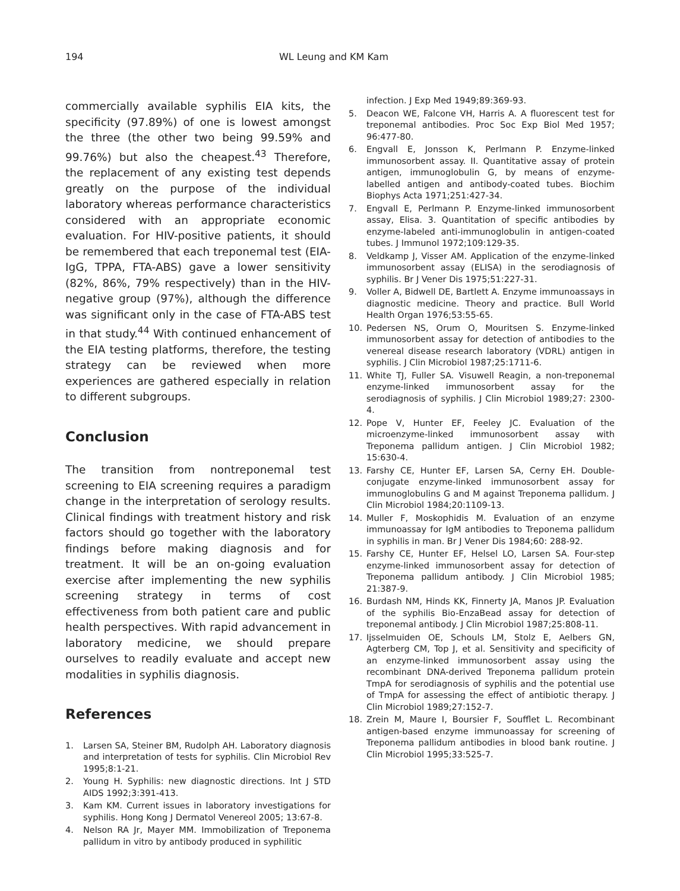194 WL Leung and KM Kam
commercially available syphilis EIA kits, the specificity (97.89%) of one is lowest amongst the three (the other two being 99.59% and 99.76%) but also the cheapest.<sup>43</sup> Therefore, the replacement of any existing test depends greatly on the purpose of the individual laboratory whereas performance characteristics considered with an appropriate economic evaluation. For HIV-positive patients, it should be remembered that each treponemal test (EIA-IgG, TPPA, FTA-ABS) gave a lower sensitivity (82%, 86%, 79% respectively) than in the HIV-negative group (97%), although the difference was significant only in the case of FTA-ABS test in that study.<sup>44</sup> With continued enhancement of the EIA testing platforms, therefore, the testing strategy can be reviewed when more experiences are gathered especially in relation to different subgroups.
Conclusion
The transition from nontreponemal test screening to EIA screening requires a paradigm change in the interpretation of serology results. Clinical findings with treatment history and risk factors should go together with the laboratory findings before making diagnosis and for treatment. It will be an on-going evaluation exercise after implementing the new syphilis screening strategy in terms of cost effectiveness from both patient care and public health perspectives. With rapid advancement in laboratory medicine, we should prepare ourselves to readily evaluate and accept new modalities in syphilis diagnosis.
References
1. Larsen SA, Steiner BM, Rudolph AH. Laboratory diagnosis and interpretation of tests for syphilis. Clin Microbiol Rev 1995;8:1-21.
2. Young H. Syphilis: new diagnostic directions. Int J STD AIDS 1992;3:391-413.
3. Kam KM. Current issues in laboratory investigations for syphilis. Hong Kong J Dermatol Venereol 2005; 13:67-8.
4. Nelson RA Jr, Mayer MM. Immobilization of Treponema pallidum in vitro by antibody produced in syphilitic
infection. J Exp Med 1949;89:369-93.
5. Deacon WE, Falcone VH, Harris A. A fluorescent test for treponemal antibodies. Proc Soc Exp Biol Med 1957; 96:477-80.
6. Engvall E, Jonsson K, Perlmann P. Enzyme-linked immunosorbent assay. II. Quantitative assay of protein antigen, immunoglobulin G, by means of enzyme-labelled antigen and antibody-coated tubes. Biochim Biophys Acta 1971;251:427-34.
7. Engvall E, Perlmann P. Enzyme-linked immunosorbent assay, Elisa. 3. Quantitation of specific antibodies by enzyme-labeled anti-immunoglobulin in antigen-coated tubes. J Immunol 1972;109:129-35.
8. Veldkamp J, Visser AM. Application of the enzyme-linked immunosorbent assay (ELISA) in the serodiagnosis of syphilis. Br J Vener Dis 1975;51:227-31.
9. Voller A, Bidwell DE, Bartlett A. Enzyme immunoassays in diagnostic medicine. Theory and practice. Bull World Health Organ 1976;53:55-65.
10. Pedersen NS, Orum O, Mouritsen S. Enzyme-linked immunosorbent assay for detection of antibodies to the venereal disease research laboratory (VDRL) antigen in syphilis. J Clin Microbiol 1987;25:1711-6.
11. White TJ, Fuller SA. Visuwell Reagin, a non-treponemal enzyme-linked immunosorbent assay for the serodiagnosis of syphilis. J Clin Microbiol 1989;27: 2300-4.
12. Pope V, Hunter EF, Feeley JC. Evaluation of the microenzyme-linked immunosorbent assay with Treponema pallidum antigen. J Clin Microbiol 1982; 15:630-4.
13. Farshy CE, Hunter EF, Larsen SA, Cerny EH. Double-conjugate enzyme-linked immunosorbent assay for immunoglobulins G and M against Treponema pallidum. J Clin Microbiol 1984;20:1109-13.
14. Muller F, Moskophidis M. Evaluation of an enzyme immunoassay for IgM antibodies to Treponema pallidum in syphilis in man. Br J Vener Dis 1984;60: 288-92.
15. Farshy CE, Hunter EF, Helsel LO, Larsen SA. Four-step enzyme-linked immunosorbent assay for detection of Treponema pallidum antibody. J Clin Microbiol 1985; 21:387-9.
16. Burdash NM, Hinds KK, Finnerty JA, Manos JP. Evaluation of the syphilis Bio-EnzaBead assay for detection of treponemal antibody. J Clin Microbiol 1987;25:808-11.
17. Ijsselmuiden OE, Schouls LM, Stolz E, Aelbers GN, Agterberg CM, Top J, et al. Sensitivity and specificity of an enzyme-linked immunosorbent assay using the recombinant DNA-derived Treponema pallidum protein TmpA for serodiagnosis of syphilis and the potential use of TmpA for assessing the effect of antibiotic therapy. J Clin Microbiol 1989;27:152-7.
18. Zrein M, Maure I, Boursier F, Soufflet L. Recombinant antigen-based enzyme immunoassay for screening of Treponema pallidum antibodies in blood bank routine. J Clin Microbiol 1995;33:525-7.